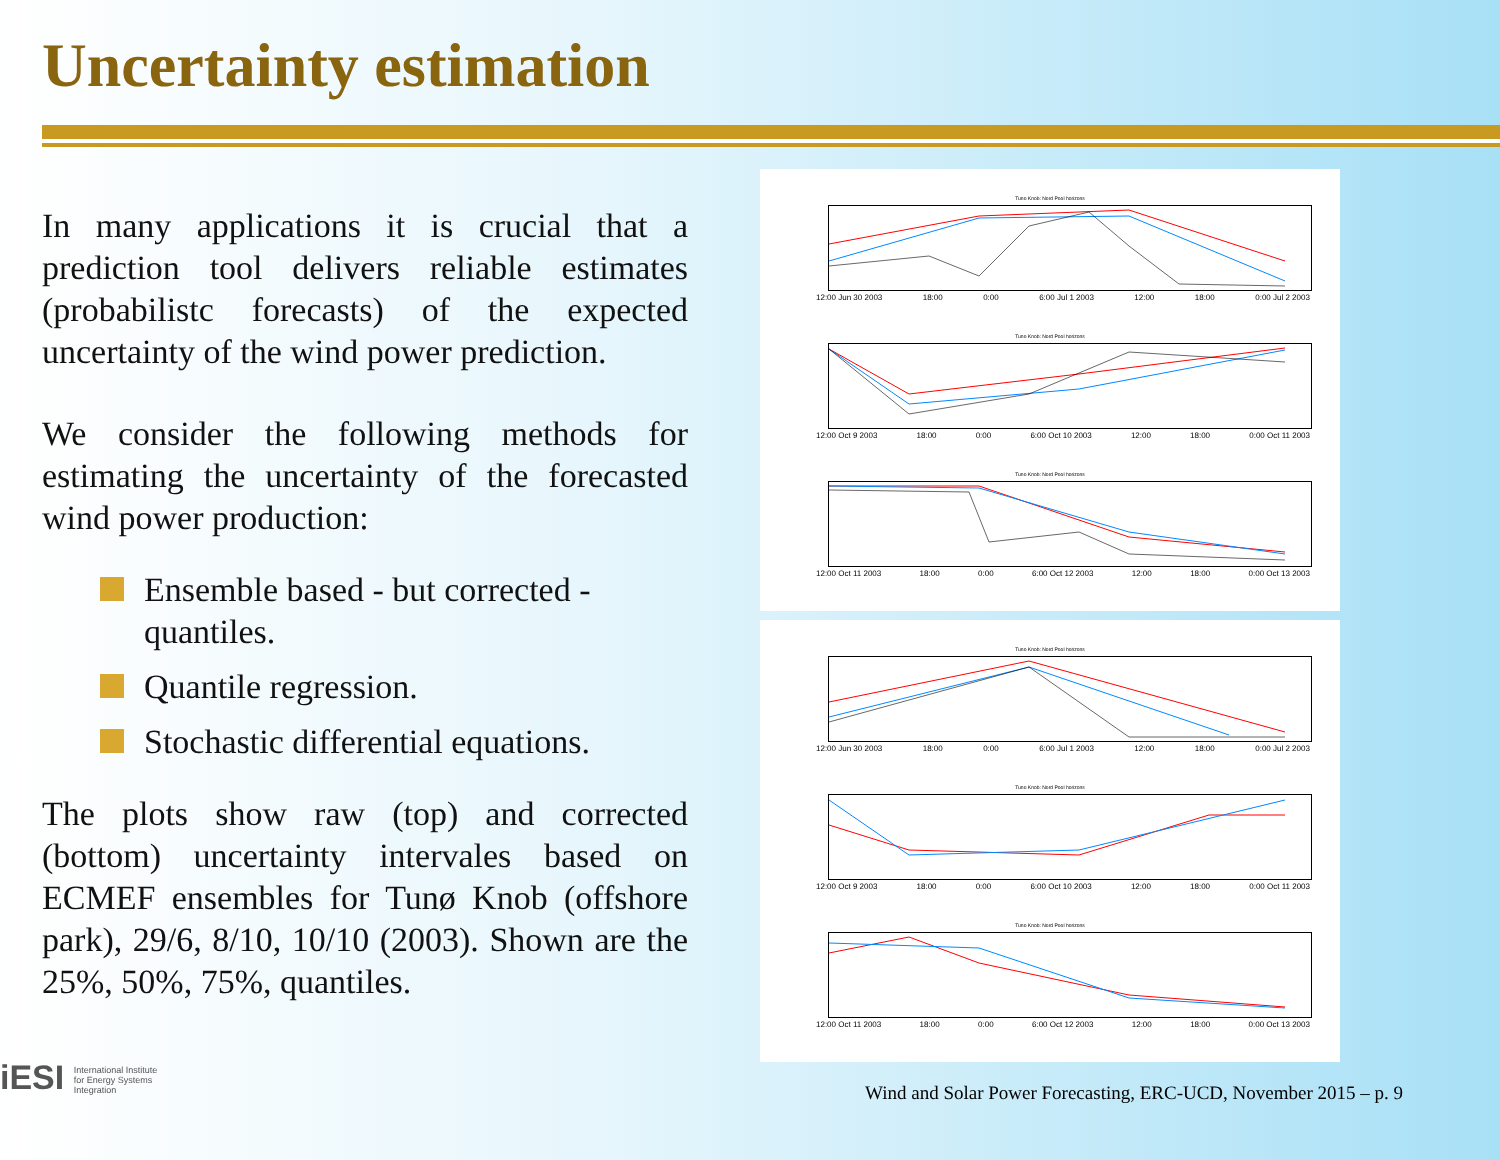Uncertainty estimation
In many applications it is crucial that a prediction tool delivers reliable estimates (probabilistc forecasts) of the expected uncertainty of the wind power prediction.
We consider the following methods for estimating the uncertainty of the forecasted wind power production:
Ensemble based - but corrected - quantiles.
Quantile regression.
Stochastic differential equations.
The plots show raw (top) and corrected (bottom) uncertainty intervales based on ECMEF ensembles for Tunø Knob (offshore park), 29/6, 8/10, 10/10 (2003). Shown are the 25%, 50%, 75%, quantiles.
Tuno Knob: Nord Pool horizons
12:00 Jun 30 2003 18:00 0:00 6:00 Jul 1 2003 12:00 18:00 0:00 Jul 2 2003
Tuno Knob: Nord Pool horizons
12:00 Oct 9 2003 18:00 0:00 6:00 Oct 10 2003 12:00 18:00 0:00 Oct 11 2003
Tuno Knob: Nord Pool horizons
12:00 Oct 11 2003 18:00 0:00 6:00 Oct 12 2003 12:00 18:00 0:00 Oct 13 2003
Tuno Knob: Nord Pool horizons
12:00 Jun 30 2003 18:00 0:00 6:00 Jul 1 2003 12:00 18:00 0:00 Jul 2 2003
Tuno Knob: Nord Pool horizons
12:00 Oct 9 2003 18:00 0:00 6:00 Oct 10 2003 12:00 18:00 0:00 Oct 11 2003
Tuno Knob: Nord Pool horizons
12:00 Oct 11 2003 18:00 0:00 6:00 Oct 12 2003 12:00 18:00 0:00 Oct 13 2003
iESI International Institute for Energy Systems Integration
Wind and Solar Power Forecasting, ERC-UCD, November 2015 – p. 9